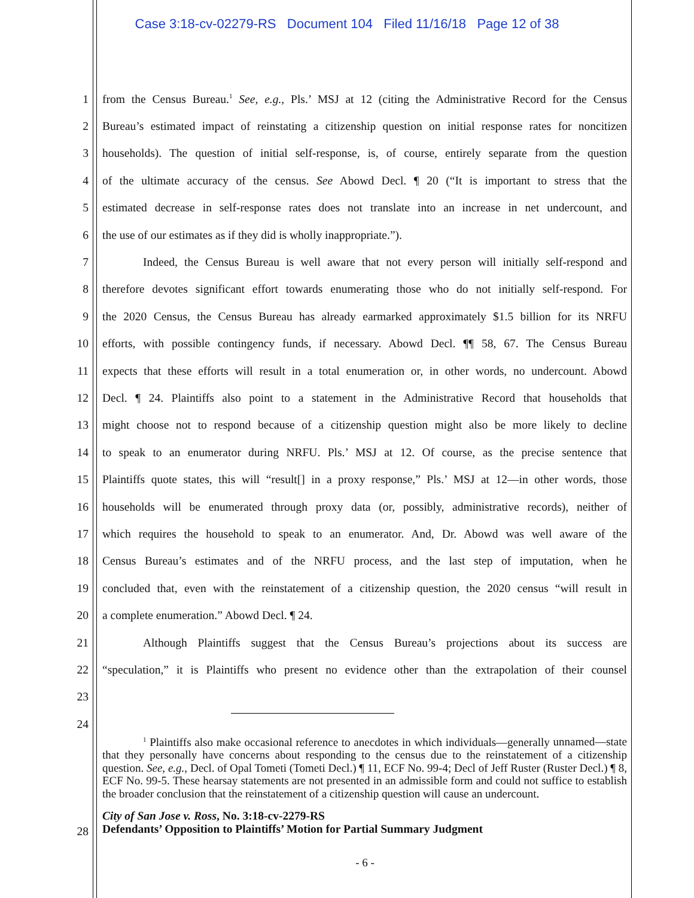Case 3:18-cv-02279-RS Document 104 Filed 11/16/18 Page 12 of 38
1 from the Census Bureau.<sup>1</sup> See, e.g., Pls.’ MSJ at 12 (citing the Administrative Record for the Census
2 Bureau’s estimated impact of reinstating a citizenship question on initial response rates for noncitizen
3 households). The question of initial self-response, is, of course, entirely separate from the question
4 of the ultimate accuracy of the census. See Abowd Decl. ¶ 20 (“It is important to stress that the
5 estimated decrease in self-response rates does not translate into an increase in net undercount, and
6 the use of our estimates as if they did is wholly inappropriate.”).
7 Indeed, the Census Bureau is well aware that not every person will initially self-respond and
8 therefore devotes significant effort towards enumerating those who do not initially self-respond. For
9 the 2020 Census, the Census Bureau has already earmarked approximately $1.5 billion for its NRFU
10 efforts, with possible contingency funds, if necessary. Abowd Decl. ¶¶ 58, 67. The Census Bureau
11 expects that these efforts will result in a total enumeration or, in other words, no undercount. Abowd
12 Decl. ¶ 24. Plaintiffs also point to a statement in the Administrative Record that households that
13 might choose not to respond because of a citizenship question might also be more likely to decline
14 to speak to an enumerator during NRFU. Pls.’ MSJ at 12. Of course, as the precise sentence that
15 Plaintiffs quote states, this will “result[] in a proxy response,” Pls.’ MSJ at 12—in other words, those
16 households will be enumerated through proxy data (or, possibly, administrative records), neither of
17 which requires the household to speak to an enumerator. And, Dr. Abowd was well aware of the
18 Census Bureau’s estimates and of the NRFU process, and the last step of imputation, when he
19 concluded that, even with the reinstatement of a citizenship question, the 2020 census “will result in
20 a complete enumeration.” Abowd Decl. ¶ 24.
21 Although Plaintiffs suggest that the Census Bureau’s projections about its success are
22 “speculation,” it is Plaintiffs who present no evidence other than the extrapolation of their counsel
23
24
<sup>1</sup> Plaintiffs also make occasional reference to anecdotes in which individuals—generally unnamed—state that they personally have concerns about responding to the census due to the reinstatement of a citizenship question. See, e.g., Decl. of Opal Tometi (Tometi Decl.) ¶ 11, ECF No. 99-4; Decl of Jeff Ruster (Ruster Decl.) ¶ 8, ECF No. 99-5. These hearsay statements are not presented in an admissible form and could not suffice to establish the broader conclusion that the reinstatement of a citizenship question will cause an undercount.
28
City of San Jose v. Ross, No. 3:18-cv-2279-RS
Defendants’ Opposition to Plaintiffs’ Motion for Partial Summary Judgment
- 6 -